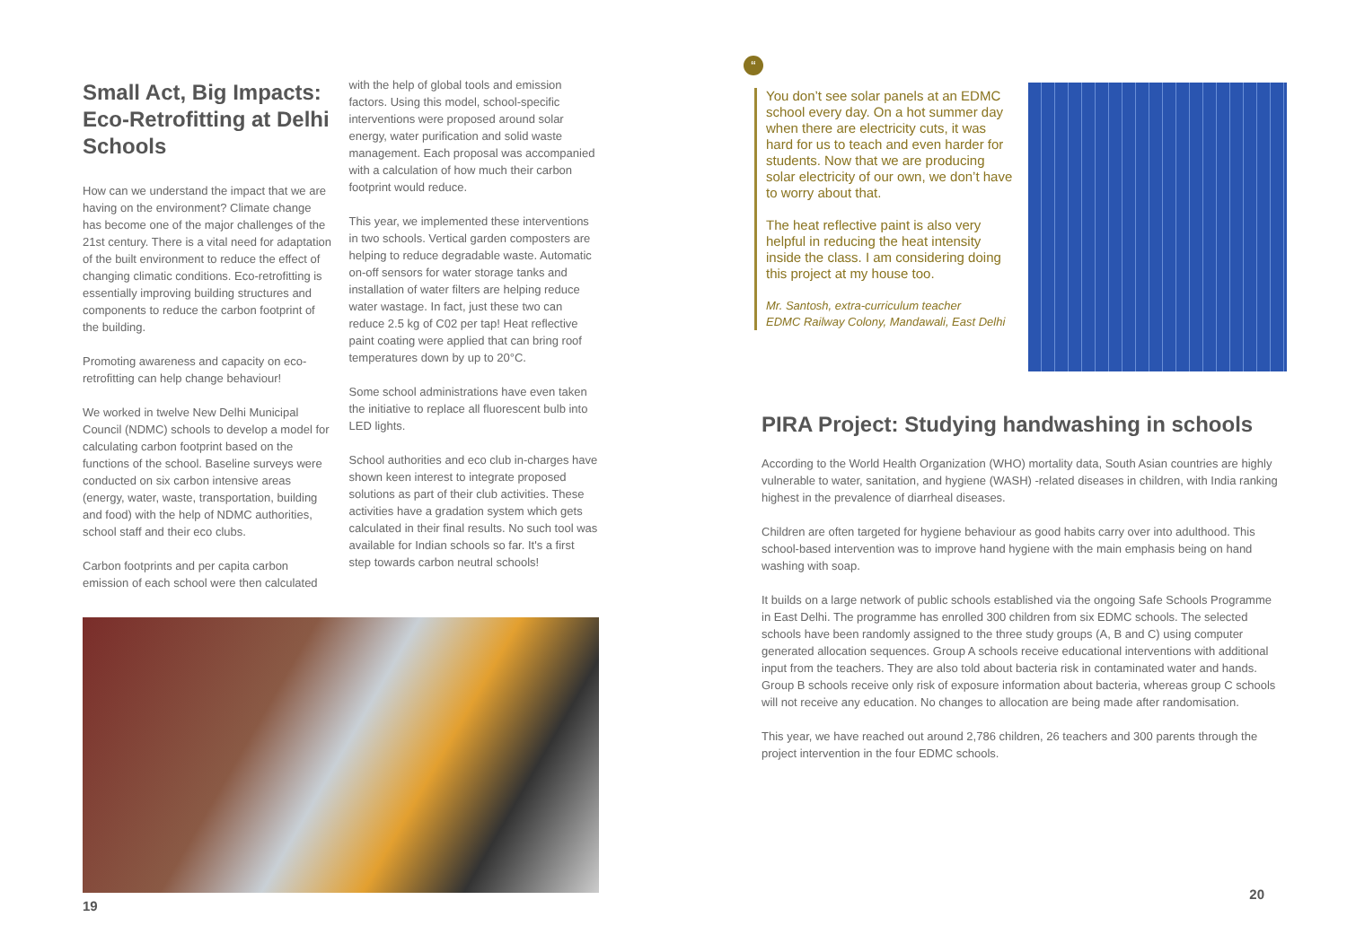Small Act, Big Impacts: Eco-Retrofitting at Delhi Schools
How can we understand the impact that we are having on the environment? Climate change has become one of the major challenges of the 21st century. There is a vital need for adaptation of the built environment to reduce the effect of changing climatic conditions. Eco-retrofitting is essentially improving building structures and components to reduce the carbon footprint of the building.
Promoting awareness and capacity on eco-retrofitting can help change behaviour!
We worked in twelve New Delhi Municipal Council (NDMC) schools to develop a model for calculating carbon footprint based on the functions of the school. Baseline surveys were conducted on six carbon intensive areas (energy, water, waste, transportation, building and food) with the help of NDMC authorities, school staff and their eco clubs.
Carbon footprints and per capita carbon emission of each school were then calculated
with the help of global tools and emission factors. Using this model, school-specific interventions were proposed around solar energy, water purification and solid waste management. Each proposal was accompanied with a calculation of how much their carbon footprint would reduce.
This year, we implemented these interventions in two schools. Vertical garden composters are helping to reduce degradable waste. Automatic on-off sensors for water storage tanks and installation of water filters are helping reduce water wastage. In fact, just these two can reduce 2.5 kg of C02 per tap! Heat reflective paint coating were applied that can bring roof temperatures down by up to 20°C.
Some school administrations have even taken the initiative to replace all fluorescent bulb into LED lights.
School authorities and eco club in-charges have shown keen interest to integrate proposed solutions as part of their club activities. These activities have a gradation system which gets calculated in their final results. No such tool was available for Indian schools so far. It's a first step towards carbon neutral schools!
19
“
You don’t see solar panels at an EDMC school every day. On a hot summer day when there are electricity cuts, it was hard for us to teach and even harder for students. Now that we are producing solar electricity of our own, we don’t have to worry about that.
The heat reflective paint is also very helpful in reducing the heat intensity inside the class. I am considering doing this project at my house too.
Mr. Santosh, extra-curriculum teacher
EDMC Railway Colony, Mandawali, East Delhi
PIRA Project: Studying handwashing in schools
According to the World Health Organization (WHO) mortality data, South Asian countries are highly vulnerable to water, sanitation, and hygiene (WASH) -related diseases in children, with India ranking highest in the prevalence of diarrheal diseases.
Children are often targeted for hygiene behaviour as good habits carry over into adulthood. This school-based intervention was to improve hand hygiene with the main emphasis being on hand washing with soap.
It builds on a large network of public schools established via the ongoing Safe Schools Programme in East Delhi. The programme has enrolled 300 children from six EDMC schools. The selected schools have been randomly assigned to the three study groups (A, B and C) using computer generated allocation sequences. Group A schools receive educational interventions with additional input from the teachers. They are also told about bacteria risk in contaminated water and hands. Group B schools receive only risk of exposure information about bacteria, whereas group C schools will not receive any education. No changes to allocation are being made after randomisation.
This year, we have reached out around 2,786 children, 26 teachers and 300 parents through the project intervention in the four EDMC schools.
20